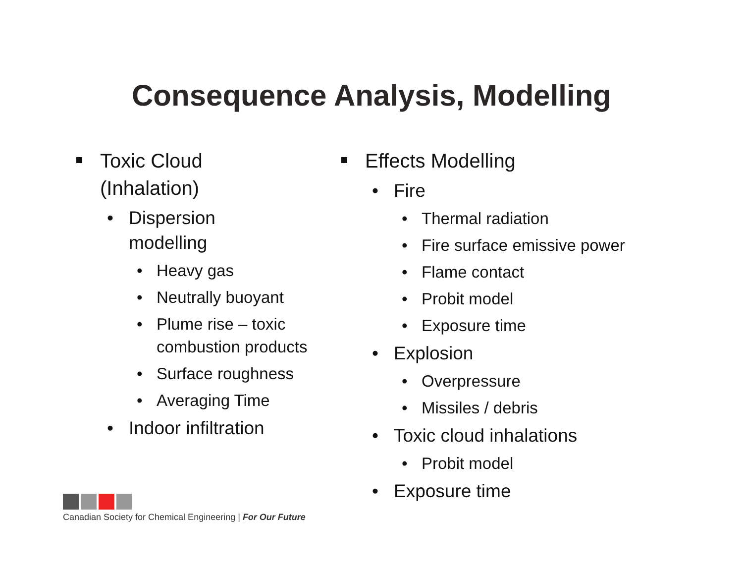Consequence Analysis, Modelling
Toxic Cloud
(Inhalation)
• Dispersion
modelling
• Heavy gas
• Neutrally buoyant
• Plume rise – toxic combustion products
• Surface roughness
• Averaging Time
• Indoor infiltration
Effects Modelling
• Fire
• Thermal radiation
• Fire surface emissive power
• Flame contact
• Probit model
• Exposure time
• Explosion
• Overpressure
• Missiles / debris
• Toxic cloud inhalations
• Probit model
• Exposure time
Canadian Society for Chemical Engineering | For Our Future